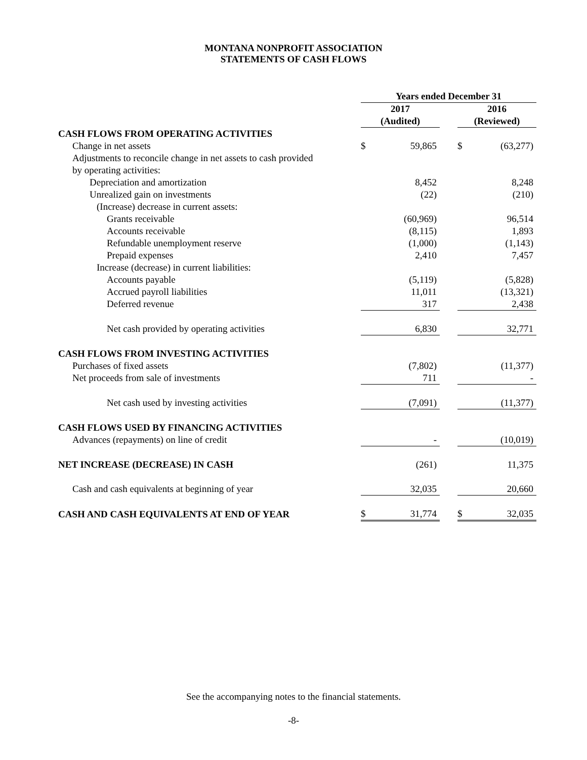MONTANA NONPROFIT ASSOCIATION
STATEMENTS OF CASH FLOWS
| | Years ended December 31 | | | | |
| --- | --- | --- | --- | --- | --- |
| | 2017 | | | 2016 | |
| | (Audited) | | | (Reviewed) | |
| CASH FLOWS FROM OPERATING ACTIVITIES | | | | | |
| Change in net assets | $ | 59,865 | | $ | (63,277) |
| Adjustments to reconcile change in net assets to cash provided | | | | | |
| by operating activities: | | | | | |
| Depreciation and amortization | | 8,452 | | | 8,248 |
| Unrealized gain on investments | | (22) | | | (210) |
| (Increase) decrease in current assets: | | | | | |
| Grants receivable | | (60,969) | | | 96,514 |
| Accounts receivable | | (8,115) | | | 1,893 |
| Refundable unemployment reserve | | (1,000) | | | (1,143) |
| Prepaid expenses | | 2,410 | | | 7,457 |
| Increase (decrease) in current liabilities: | | | | | |
| Accounts payable | | (5,119) | | | (5,828) |
| Accrued payroll liabilities | | 11,011 | | | (13,321) |
| Deferred revenue | | 317 | | | 2,438 |
| Net cash provided by operating activities | | 6,830 | | | 32,771 |
| CASH FLOWS FROM INVESTING ACTIVITIES | | | | | |
| Purchases of fixed assets | | (7,802) | | | (11,377) |
| Net proceeds from sale of investments | | 711 | | | - |
| Net cash used by investing activities | | (7,091) | | | (11,377) |
| CASH FLOWS USED BY FINANCING ACTIVITIES | | | | | |
| Advances (repayments) on line of credit | | - | | | (10,019) |
| NET INCREASE (DECREASE) IN CASH | | (261) | | | 11,375 |
| Cash and cash equivalents at beginning of year | | 32,035 | | | 20,660 |
| CASH AND CASH EQUIVALENTS AT END OF YEAR | $ | 31,774 | | $ | 32,035 |
See the accompanying notes to the financial statements.
-8-